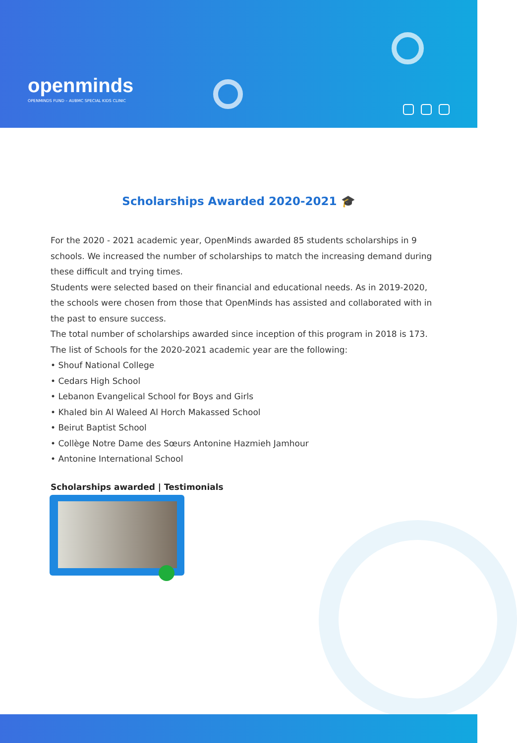openminds
OPENMINDS FUND – AUBMC SPECIAL KIDS CLINIC
Scholarships Awarded 2020-2021 🎓
For the 2020 - 2021 academic year, OpenMinds awarded 85 students scholarships in 9 schools. We increased the number of scholarships to match the increasing demand during these difficult and trying times.
Students were selected based on their financial and educational needs. As in 2019-2020, the schools were chosen from those that OpenMinds has assisted and collaborated with in the past to ensure success.
The total number of scholarships awarded since inception of this program in 2018 is 173.
The list of Schools for the 2020-2021 academic year are the following:
• Shouf National College
• Cedars High School
• Lebanon Evangelical School for Boys and Girls
• Khaled bin Al Waleed Al Horch Makassed School
• Beirut Baptist School
• Collège Notre Dame des Sœurs Antonine Hazmieh Jamhour
• Antonine International School
Scholarships awarded | Testimonials